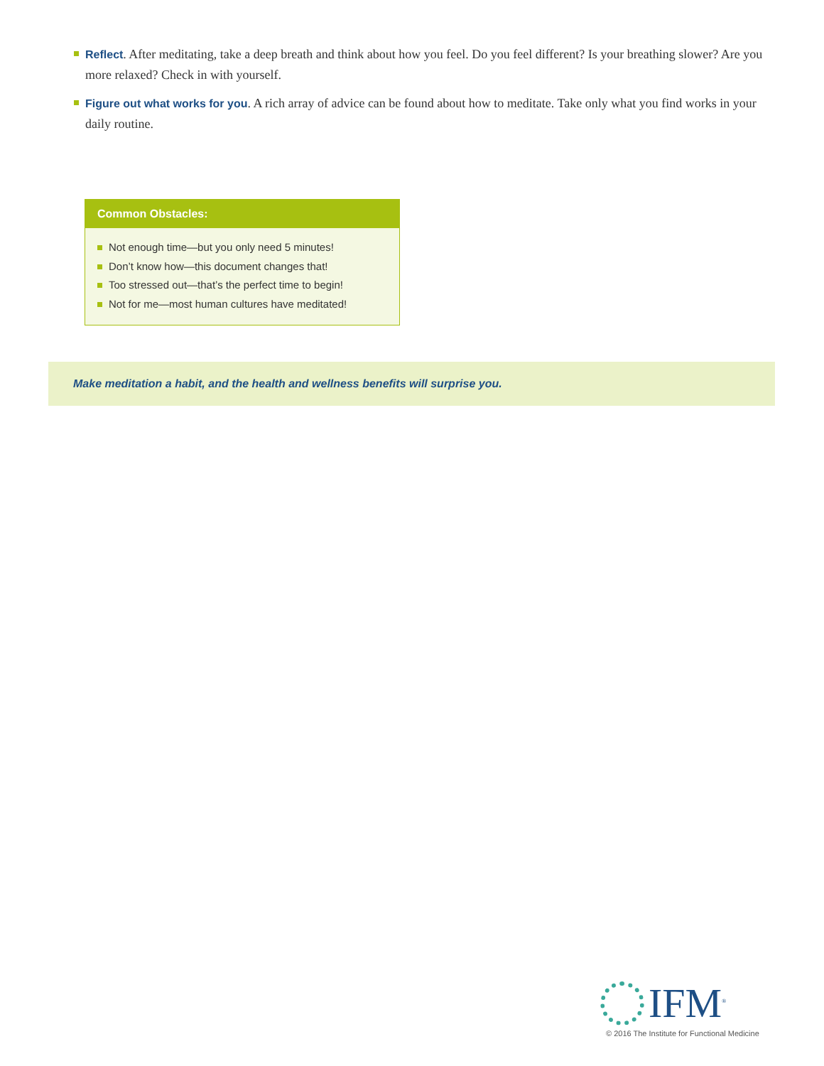Reflect. After meditating, take a deep breath and think about how you feel. Do you feel different? Is your breathing slower? Are you more relaxed? Check in with yourself.
Figure out what works for you. A rich array of advice can be found about how to meditate. Take only what you find works in your daily routine.
Common Obstacles:
Not enough time—but you only need 5 minutes!
Don’t know how—this document changes that!
Too stressed out—that’s the perfect time to begin!
Not for me—most human cultures have meditated!
Make meditation a habit, and the health and wellness benefits will surprise you.
IFM<sup>®</sup>
© 2016 The Institute for Functional Medicine